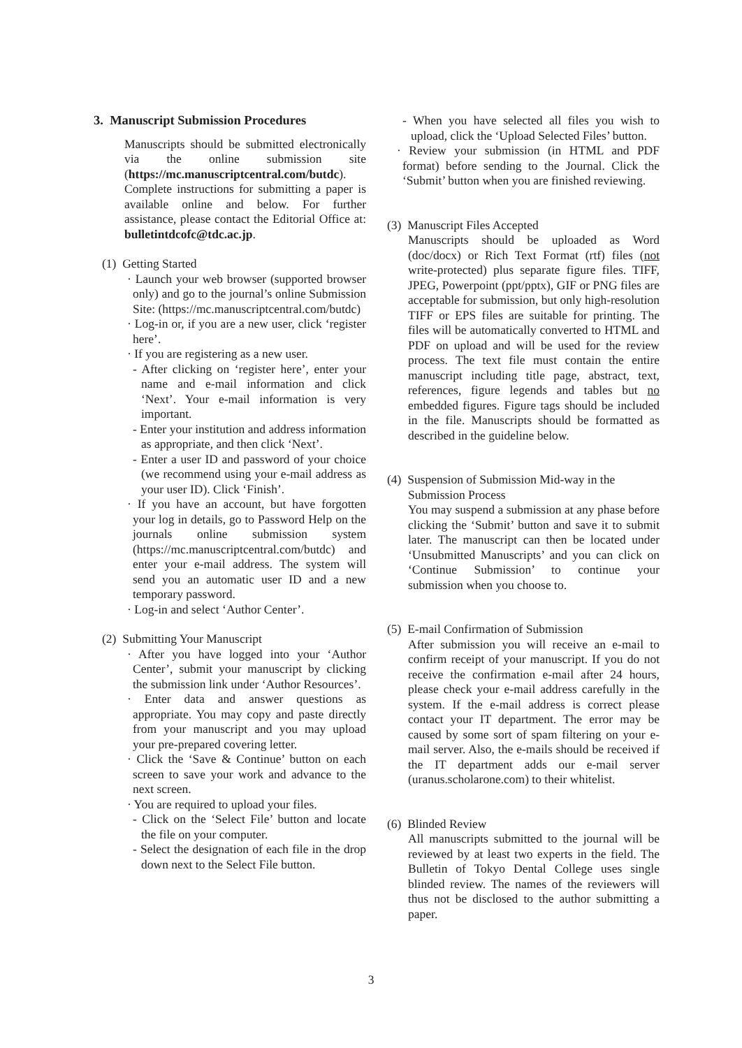3. Manuscript Submission Procedures
Manuscripts should be submitted electronically via the online submission site (https://mc.manuscriptcentral.com/butdc). Complete instructions for submitting a paper is available online and below. For further assistance, please contact the Editorial Office at: bulletintdcofc@tdc.ac.jp.
(1) Getting Started
· Launch your web browser (supported browser only) and go to the journal’s online Submission Site: (https://mc.manuscriptcentral.com/butdc)
· Log-in or, if you are a new user, click ‘register here’.
· If you are registering as a new user.
- After clicking on ‘register here’, enter your name and e-mail information and click ‘Next’. Your e-mail information is very important.
- Enter your institution and address information as appropriate, and then click ‘Next’.
- Enter a user ID and password of your choice (we recommend using your e-mail address as your user ID). Click ‘Finish’.
· If you have an account, but have forgotten your log in details, go to Password Help on the journals online submission system (https://mc.manuscriptcentral.com/butdc) and enter your e-mail address. The system will send you an automatic user ID and a new temporary password.
· Log-in and select ‘Author Center’.
(2) Submitting Your Manuscript
· After you have logged into your ‘Author Center’, submit your manuscript by clicking the submission link under ‘Author Resources’.
· Enter data and answer questions as appropriate. You may copy and paste directly from your manuscript and you may upload your pre-prepared covering letter.
· Click the ‘Save & Continue’ button on each screen to save your work and advance to the next screen.
· You are required to upload your files.
- Click on the ‘Select File’ button and locate the file on your computer.
- Select the designation of each file in the drop down next to the Select File button.
- When you have selected all files you wish to upload, click the ‘Upload Selected Files’ button.
· Review your submission (in HTML and PDF format) before sending to the Journal. Click the ‘Submit’ button when you are finished reviewing.
(3) Manuscript Files Accepted
Manuscripts should be uploaded as Word (doc/docx) or Rich Text Format (rtf) files (not write-protected) plus separate figure files. TIFF, JPEG, Powerpoint (ppt/pptx), GIF or PNG files are acceptable for submission, but only high-resolution TIFF or EPS files are suitable for printing. The files will be automatically converted to HTML and PDF on upload and will be used for the review process. The text file must contain the entire manuscript including title page, abstract, text, references, figure legends and tables but no embedded figures. Figure tags should be included in the file. Manuscripts should be formatted as described in the guideline below.
(4) Suspension of Submission Mid-way in the
Submission Process
You may suspend a submission at any phase before clicking the ‘Submit’ button and save it to submit later. The manuscript can then be located under ‘Unsubmitted Manuscripts’ and you can click on ‘Continue Submission’ to continue your submission when you choose to.
(5) E-mail Confirmation of Submission
After submission you will receive an e-mail to confirm receipt of your manuscript. If you do not receive the confirmation e-mail after 24 hours, please check your e-mail address carefully in the system. If the e-mail address is correct please contact your IT department. The error may be caused by some sort of spam filtering on your e-mail server. Also, the e-mails should be received if the IT department adds our e-mail server (uranus.scholarone.com) to their whitelist.
(6) Blinded Review
All manuscripts submitted to the journal will be reviewed by at least two experts in the field. The Bulletin of Tokyo Dental College uses single blinded review. The names of the reviewers will thus not be disclosed to the author submitting a paper.
3